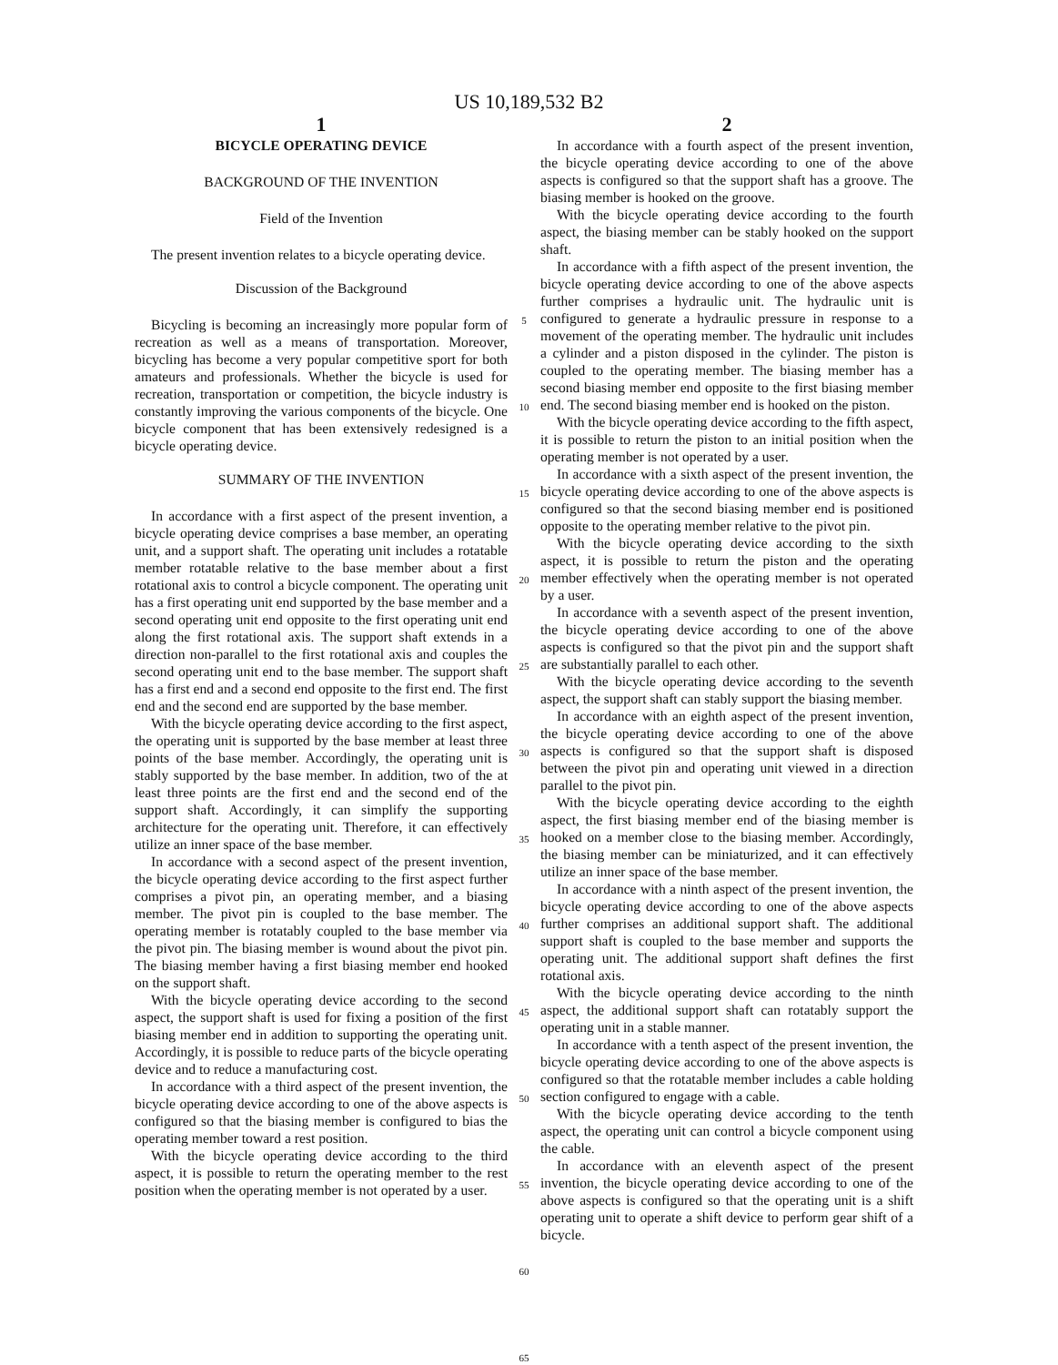US 10,189,532 B2
1
BICYCLE OPERATING DEVICE
BACKGROUND OF THE INVENTION
Field of the Invention
The present invention relates to a bicycle operating device.
Discussion of the Background
Bicycling is becoming an increasingly more popular form of recreation as well as a means of transportation. Moreover, bicycling has become a very popular competitive sport for both amateurs and professionals. Whether the bicycle is used for recreation, transportation or competition, the bicycle industry is constantly improving the various components of the bicycle. One bicycle component that has been extensively redesigned is a bicycle operating device.
SUMMARY OF THE INVENTION
In accordance with a first aspect of the present invention, a bicycle operating device comprises a base member, an operating unit, and a support shaft. The operating unit includes a rotatable member rotatable relative to the base member about a first rotational axis to control a bicycle component. The operating unit has a first operating unit end supported by the base member and a second operating unit end opposite to the first operating unit end along the first rotational axis. The support shaft extends in a direction non-parallel to the first rotational axis and couples the second operating unit end to the base member. The support shaft has a first end and a second end opposite to the first end. The first end and the second end are supported by the base member.
With the bicycle operating device according to the first aspect, the operating unit is supported by the base member at least three points of the base member. Accordingly, the operating unit is stably supported by the base member. In addition, two of the at least three points are the first end and the second end of the support shaft. Accordingly, it can simplify the supporting architecture for the operating unit. Therefore, it can effectively utilize an inner space of the base member.
In accordance with a second aspect of the present invention, the bicycle operating device according to the first aspect further comprises a pivot pin, an operating member, and a biasing member. The pivot pin is coupled to the base member. The operating member is rotatably coupled to the base member via the pivot pin. The biasing member is wound about the pivot pin. The biasing member having a first biasing member end hooked on the support shaft.
With the bicycle operating device according to the second aspect, the support shaft is used for fixing a position of the first biasing member end in addition to supporting the operating unit. Accordingly, it is possible to reduce parts of the bicycle operating device and to reduce a manufacturing cost.
In accordance with a third aspect of the present invention, the bicycle operating device according to one of the above aspects is configured so that the biasing member is configured to bias the operating member toward a rest position.
With the bicycle operating device according to the third aspect, it is possible to return the operating member to the rest position when the operating member is not operated by a user.
5
10
15
20
25
30
35
40
45
50
55
60
65
2
In accordance with a fourth aspect of the present invention, the bicycle operating device according to one of the above aspects is configured so that the support shaft has a groove. The biasing member is hooked on the groove.
With the bicycle operating device according to the fourth aspect, the biasing member can be stably hooked on the support shaft.
In accordance with a fifth aspect of the present invention, the bicycle operating device according to one of the above aspects further comprises a hydraulic unit. The hydraulic unit is configured to generate a hydraulic pressure in response to a movement of the operating member. The hydraulic unit includes a cylinder and a piston disposed in the cylinder. The piston is coupled to the operating member. The biasing member has a second biasing member end opposite to the first biasing member end. The second biasing member end is hooked on the piston.
With the bicycle operating device according to the fifth aspect, it is possible to return the piston to an initial position when the operating member is not operated by a user.
In accordance with a sixth aspect of the present invention, the bicycle operating device according to one of the above aspects is configured so that the second biasing member end is positioned opposite to the operating member relative to the pivot pin.
With the bicycle operating device according to the sixth aspect, it is possible to return the piston and the operating member effectively when the operating member is not operated by a user.
In accordance with a seventh aspect of the present invention, the bicycle operating device according to one of the above aspects is configured so that the pivot pin and the support shaft are substantially parallel to each other.
With the bicycle operating device according to the seventh aspect, the support shaft can stably support the biasing member.
In accordance with an eighth aspect of the present invention, the bicycle operating device according to one of the above aspects is configured so that the support shaft is disposed between the pivot pin and operating unit viewed in a direction parallel to the pivot pin.
With the bicycle operating device according to the eighth aspect, the first biasing member end of the biasing member is hooked on a member close to the biasing member. Accordingly, the biasing member can be miniaturized, and it can effectively utilize an inner space of the base member.
In accordance with a ninth aspect of the present invention, the bicycle operating device according to one of the above aspects further comprises an additional support shaft. The additional support shaft is coupled to the base member and supports the operating unit. The additional support shaft defines the first rotational axis.
With the bicycle operating device according to the ninth aspect, the additional support shaft can rotatably support the operating unit in a stable manner.
In accordance with a tenth aspect of the present invention, the bicycle operating device according to one of the above aspects is configured so that the rotatable member includes a cable holding section configured to engage with a cable.
With the bicycle operating device according to the tenth aspect, the operating unit can control a bicycle component using the cable.
In accordance with an eleventh aspect of the present invention, the bicycle operating device according to one of the above aspects is configured so that the operating unit is a shift operating unit to operate a shift device to perform gear shift of a bicycle.